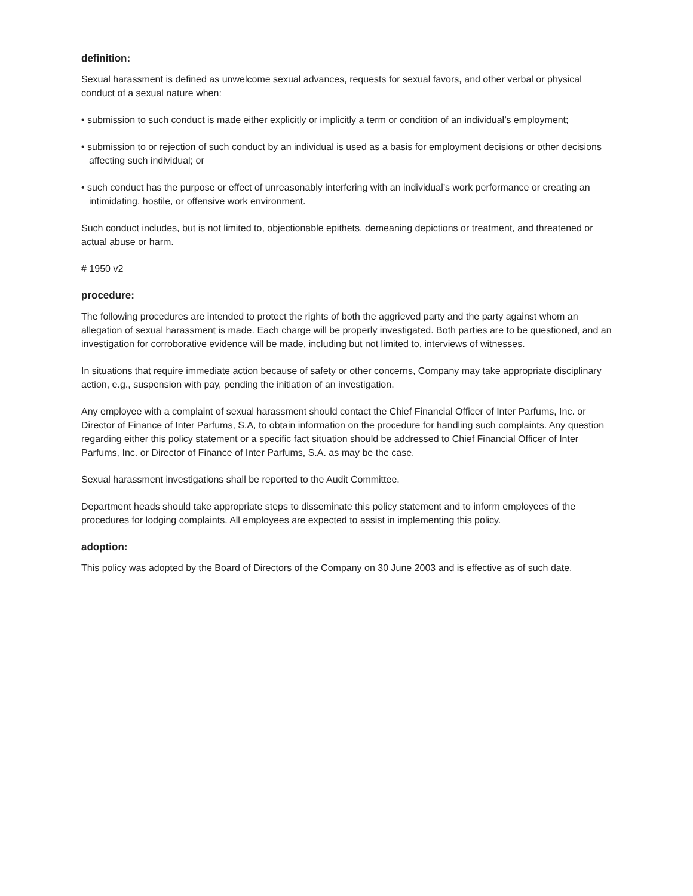definition:
Sexual harassment is defined as unwelcome sexual advances, requests for sexual favors, and other verbal or physical conduct of a sexual nature when:
• submission to such conduct is made either explicitly or implicitly a term or condition of an individual’s employment;
• submission to or rejection of such conduct by an individual is used as a basis for employment decisions or other decisions affecting such individual; or
• such conduct has the purpose or effect of unreasonably interfering with an individual’s work performance or creating an intimidating, hostile, or offensive work environment.
Such conduct includes, but is not limited to, objectionable epithets, demeaning depictions or treatment, and threatened or actual abuse or harm.
# 1950 v2
procedure:
The following procedures are intended to protect the rights of both the aggrieved party and the party against whom an allegation of sexual harassment is made. Each charge will be properly investigated. Both parties are to be questioned, and an investigation for corroborative evidence will be made, including but not limited to, interviews of witnesses.
In situations that require immediate action because of safety or other concerns, Company may take appropriate disciplinary action, e.g., suspension with pay, pending the initiation of an investigation.
Any employee with a complaint of sexual harassment should contact the Chief Financial Officer of Inter Parfums, Inc. or Director of Finance of Inter Parfums, S.A, to obtain information on the procedure for handling such complaints. Any question regarding either this policy statement or a specific fact situation should be addressed to Chief Financial Officer of Inter Parfums, Inc. or Director of Finance of Inter Parfums, S.A. as may be the case.
Sexual harassment investigations shall be reported to the Audit Committee.
Department heads should take appropriate steps to disseminate this policy statement and to inform employees of the procedures for lodging complaints. All employees are expected to assist in implementing this policy.
adoption:
This policy was adopted by the Board of Directors of the Company on 30 June 2003 and is effective as of such date.